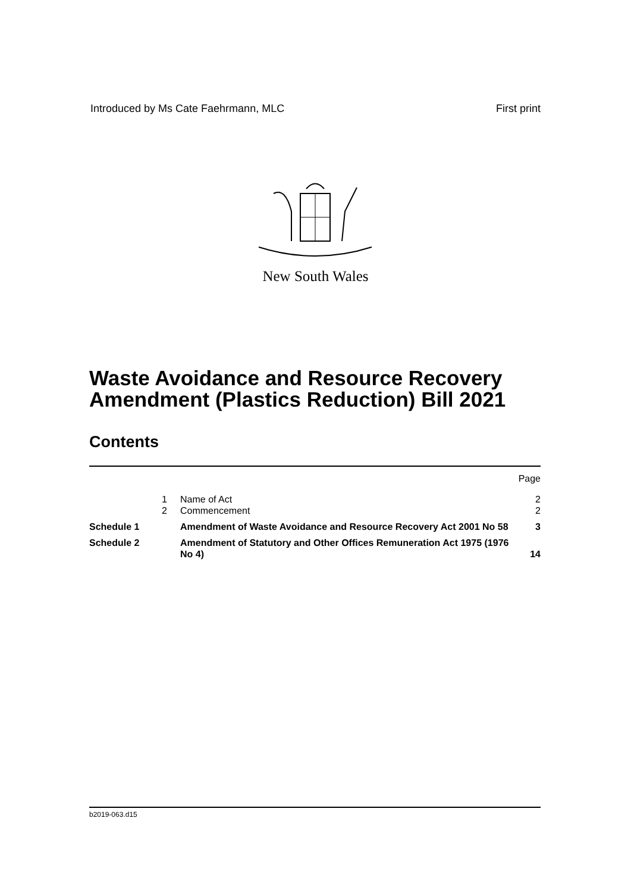Introduced by Ms Cate Faehrmann, MLC First print
New South Wales
Waste Avoidance and Resource Recovery
Amendment (Plastics Reduction) Bill 2021
Contents
| | | | Page |
| | 1 | Name of Act | 2 |
| | 2 | Commencement | 2 |
| Schedule 1 | | Amendment of Waste Avoidance and Resource Recovery Act 2001 No 58 | 3 |
| Schedule 2 | | Amendment of Statutory and Other Offices Remuneration Act 1975 (1976 No 4) | 14 |
b2019-063.d15